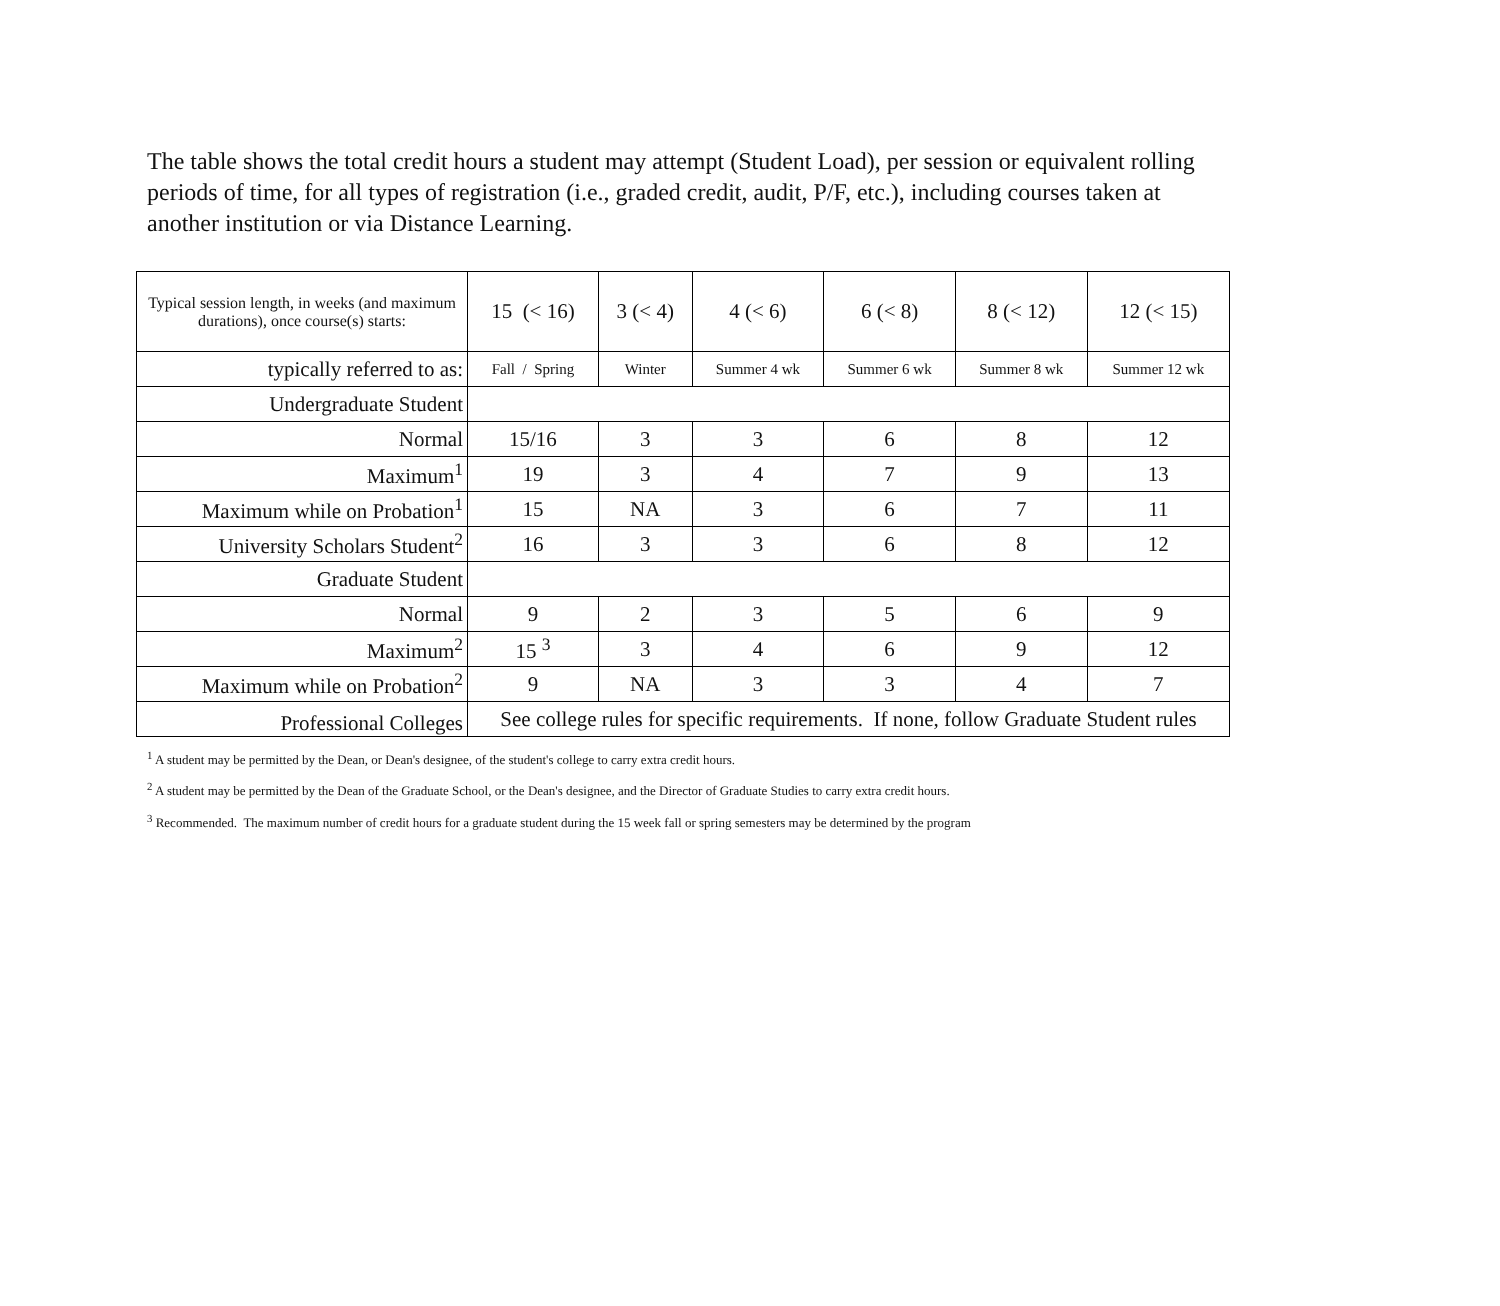The table shows the total credit hours a student may attempt (Student Load), per session or equivalent rolling periods of time, for all types of registration (i.e., graded credit, audit, P/F, etc.), including courses taken at another institution or via Distance Learning.
| Typical session length, in weeks (and maximum durations), once course(s) starts: | 15 (< 16) | 3 (< 4) | 4 (< 6) | 6 (< 8) | 8 (< 12) | 12 (< 15) |
| typically referred to as: | Fall / Spring | Winter | Summer 4 wk | Summer 6 wk | Summer 8 wk | Summer 12 wk |
| Undergraduate Student | | | | | | |
| Normal | 15/16 | 3 | 3 | 6 | 8 | 12 |
| Maximum<sup>1</sup> | 19 | 3 | 4 | 7 | 9 | 13 |
| Maximum while on Probation<sup>1</sup> | 15 | NA | 3 | 6 | 7 | 11 |
| University Scholars Student<sup>2</sup> | 16 | 3 | 3 | 6 | 8 | 12 |
| Graduate Student | | | | | | |
| Normal | 9 | 2 | 3 | 5 | 6 | 9 |
| Maximum<sup>2</sup> | 15 <sup>3</sup> | 3 | 4 | 6 | 9 | 12 |
| Maximum while on Probation<sup>2</sup> | 9 | NA | 3 | 3 | 4 | 7 |
| Professional Colleges | See college rules for specific requirements. If none, follow Graduate Student rules | | | | | |
<sup>1</sup> A student may be permitted by the Dean, or Dean's designee, of the student's college to carry extra credit hours.
<sup>2</sup> A student may be permitted by the Dean of the Graduate School, or the Dean's designee, and the Director of Graduate Studies to carry extra credit hours.
<sup>3</sup> Recommended. The maximum number of credit hours for a graduate student during the 15 week fall or spring semesters may be determined by the program